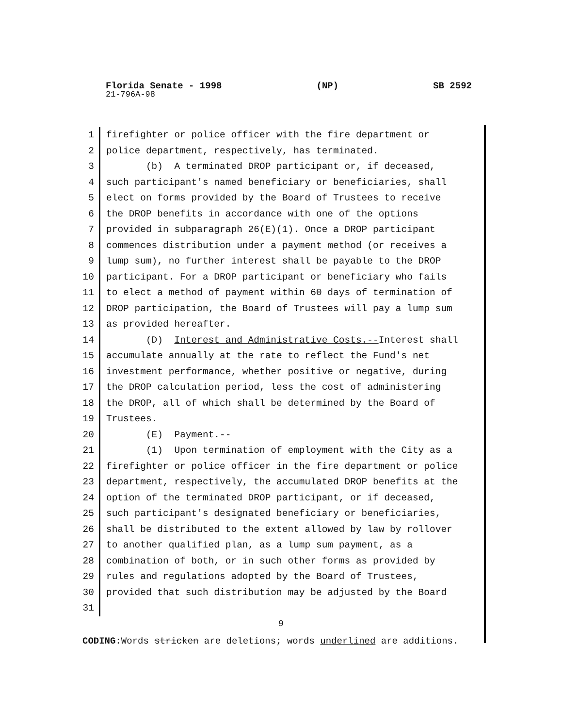Florida Senate - 1998 (NP) SB 2592
21-796A-98
1 firefighter or police officer with the fire department or
2 police department, respectively, has terminated.
3 (b) A terminated DROP participant or, if deceased,
4 such participant's named beneficiary or beneficiaries, shall
5 elect on forms provided by the Board of Trustees to receive
6 the DROP benefits in accordance with one of the options
7 provided in subparagraph 26(E)(1). Once a DROP participant
8 commences distribution under a payment method (or receives a
9 lump sum), no further interest shall be payable to the DROP
10 participant. For a DROP participant or beneficiary who fails
11 to elect a method of payment within 60 days of termination of
12 DROP participation, the Board of Trustees will pay a lump sum
13 as provided hereafter.
14 (D) Interest and Administrative Costs.--Interest shall
15 accumulate annually at the rate to reflect the Fund's net
16 investment performance, whether positive or negative, during
17 the DROP calculation period, less the cost of administering
18 the DROP, all of which shall be determined by the Board of
19 Trustees.
20 (E) Payment.--
21 (1) Upon termination of employment with the City as a
22 firefighter or police officer in the fire department or police
23 department, respectively, the accumulated DROP benefits at the
24 option of the terminated DROP participant, or if deceased,
25 such participant's designated beneficiary or beneficiaries,
26 shall be distributed to the extent allowed by law by rollover
27 to another qualified plan, as a lump sum payment, as a
28 combination of both, or in such other forms as provided by
29 rules and regulations adopted by the Board of Trustees,
30 provided that such distribution may be adjusted by the Board
31
9
CODING: Words stricken are deletions; words underlined are additions.